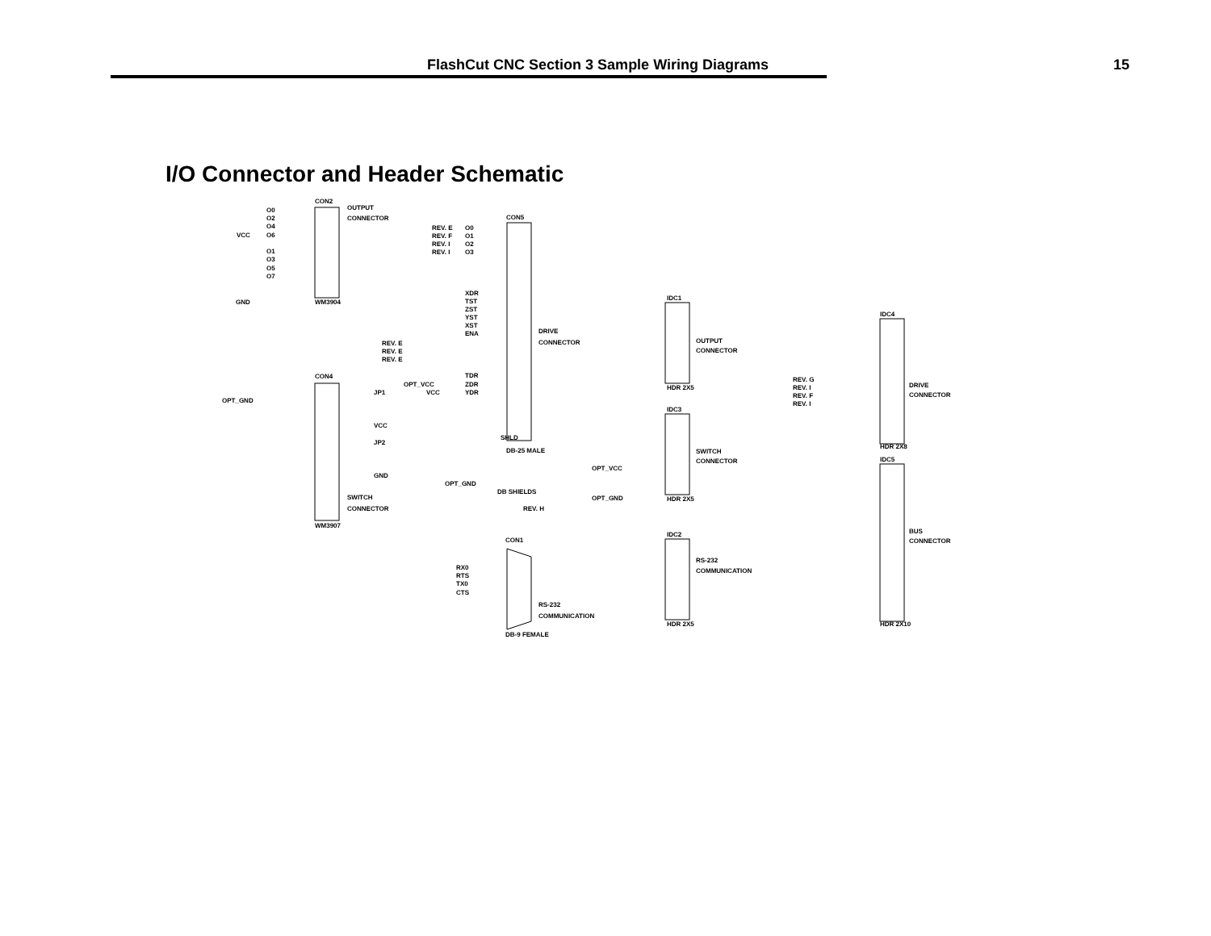FlashCut CNC Section 3 Sample Wiring Diagrams 15
I/O Connector and Header Schematic
CON2
OUTPUT
CONNECTOR
O0
O2
O4
O6
VCC
O1
O3
O5
O7
GND
WM3904
CON5
REV. E
REV. F
REV. I
REV. I
O0
O1
O2
O3
XDR
TST
ZST
YST
XST
ENA
DRIVE
CONNECTOR
REV. E
REV. E
REV. E
TDR
ZDR
YDR
SHLD
DB-25 MALE
CON4
OPT_GND
OPT_VCC
JP1
VCC
VCC
JP2
GND
OPT_GND
SWITCH
CONNECTOR
WM3907
DB SHIELDS
REV. H
CON1
RX0
RTS
TX0
CTS
RS-232
COMMUNICATION
DB-9 FEMALE
IDC1
OUTPUT
CONNECTOR
HDR 2X5
IDC3
SWITCH
CONNECTOR
HDR 2X5
OPT_VCC
OPT_GND
IDC2
RS-232
COMMUNICATION
HDR 2X5
IDC4
DRIVE
CONNECTOR
HDR 2X8
REV. G
REV. I
REV. F
REV. I
IDC5
BUS
CONNECTOR
HDR 2X10